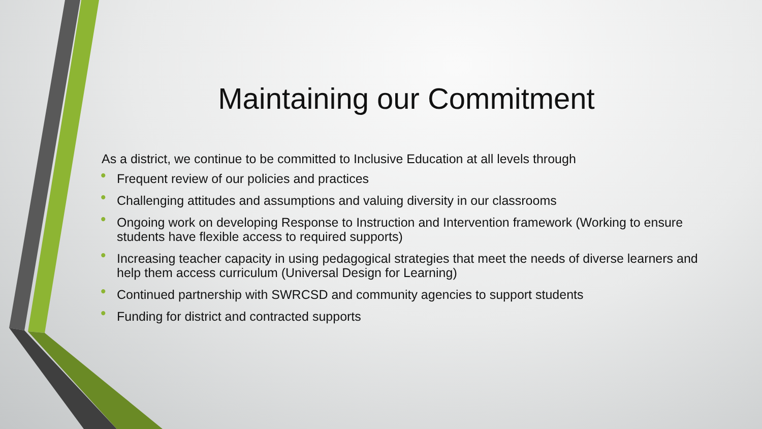Maintaining our Commitment
As a district, we continue to be committed to Inclusive Education at all levels through
• Frequent review of our policies and practices
• Challenging attitudes and assumptions and valuing diversity in our classrooms
• Ongoing work on developing Response to Instruction and Intervention framework (Working to ensure students have flexible access to required supports)
• Increasing teacher capacity in using pedagogical strategies that meet the needs of diverse learners and help them access curriculum (Universal Design for Learning)
• Continued partnership with SWRCSD and community agencies to support students
• Funding for district and contracted supports